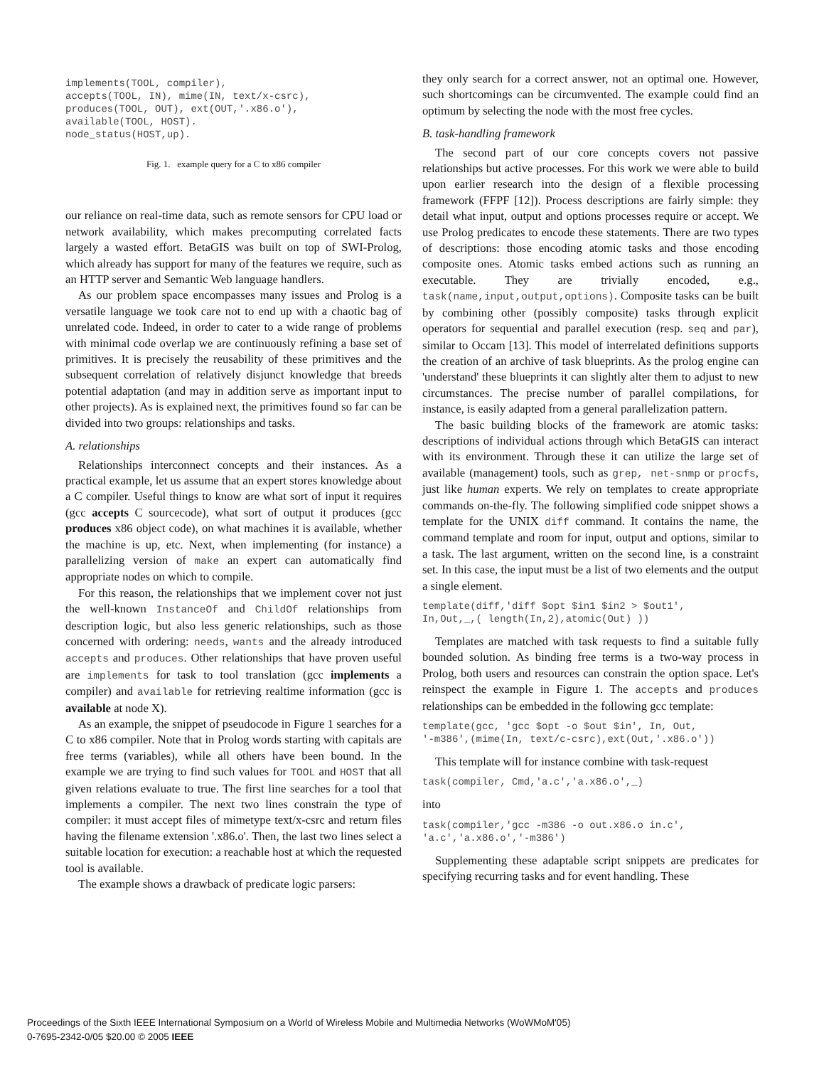implements(TOOL, compiler),
accepts(TOOL, IN), mime(IN, text/x-csrc),
produces(TOOL, OUT), ext(OUT,'.x86.o'),
available(TOOL, HOST).
node_status(HOST,up).
Fig. 1. example query for a C to x86 compiler
our reliance on real-time data, such as remote sensors for CPU load or network availability, which makes precomputing correlated facts largely a wasted effort. BetaGIS was built on top of SWI-Prolog, which already has support for many of the features we require, such as an HTTP server and Semantic Web language handlers.
As our problem space encompasses many issues and Prolog is a versatile language we took care not to end up with a chaotic bag of unrelated code. Indeed, in order to cater to a wide range of problems with minimal code overlap we are continuously refining a base set of primitives. It is precisely the reusability of these primitives and the subsequent correlation of relatively disjunct knowledge that breeds potential adaptation (and may in addition serve as important input to other projects). As is explained next, the primitives found so far can be divided into two groups: relationships and tasks.
A. relationships
Relationships interconnect concepts and their instances. As a practical example, let us assume that an expert stores knowledge about a C compiler. Useful things to know are what sort of input it requires (gcc accepts C sourcecode), what sort of output it produces (gcc produces x86 object code), on what machines it is available, whether the machine is up, etc. Next, when implementing (for instance) a parallelizing version of make an expert can automatically find appropriate nodes on which to compile.
For this reason, the relationships that we implement cover not just the well-known InstanceOf and ChildOf relationships from description logic, but also less generic relationships, such as those concerned with ordering: needs, wants and the already introduced accepts and produces. Other relationships that have proven useful are implements for task to tool translation (gcc implements a compiler) and available for retrieving realtime information (gcc is available at node X).
As an example, the snippet of pseudocode in Figure 1 searches for a C to x86 compiler. Note that in Prolog words starting with capitals are free terms (variables), while all others have been bound. In the example we are trying to find such values for TOOL and HOST that all given relations evaluate to true. The first line searches for a tool that implements a compiler. The next two lines constrain the type of compiler: it must accept files of mimetype text/x-csrc and return files having the filename extension '.x86.o'. Then, the last two lines select a suitable location for execution: a reachable host at which the requested tool is available.
The example shows a drawback of predicate logic parsers:
they only search for a correct answer, not an optimal one. However, such shortcomings can be circumvented. The example could find an optimum by selecting the node with the most free cycles.
B. task-handling framework
The second part of our core concepts covers not passive relationships but active processes. For this work we were able to build upon earlier research into the design of a flexible processing framework (FFPF [12]). Process descriptions are fairly simple: they detail what input, output and options processes require or accept. We use Prolog predicates to encode these statements. There are two types of descriptions: those encoding atomic tasks and those encoding composite ones. Atomic tasks embed actions such as running an executable. They are trivially encoded, e.g., task(name,input,output,options). Composite tasks can be built by combining other (possibly composite) tasks through explicit operators for sequential and parallel execution (resp. seq and par), similar to Occam [13]. This model of interrelated definitions supports the creation of an archive of task blueprints. As the prolog engine can 'understand' these blueprints it can slightly alter them to adjust to new circumstances. The precise number of parallel compilations, for instance, is easily adapted from a general parallelization pattern.
The basic building blocks of the framework are atomic tasks: descriptions of individual actions through which BetaGIS can interact with its environment. Through these it can utilize the large set of available (management) tools, such as grep, net-snmp or procfs, just like human experts. We rely on templates to create appropriate commands on-the-fly. The following simplified code snippet shows a template for the UNIX diff command. It contains the name, the command template and room for input, output and options, similar to a task. The last argument, written on the second line, is a constraint set. In this case, the input must be a list of two elements and the output a single element.
template(diff,'diff $opt $in1 $in2 > $out1',
In,Out,_,( length(In,2),atomic(Out) ))
Templates are matched with task requests to find a suitable fully bounded solution. As binding free terms is a two-way process in Prolog, both users and resources can constrain the option space. Let's reinspect the example in Figure 1. The accepts and produces relationships can be embedded in the following gcc template:
template(gcc, 'gcc $opt -o $out $in', In, Out,
'-m386',(mime(In, text/c-csrc),ext(Out,'.x86.o'))
This template will for instance combine with task-request
task(compiler, Cmd,'a.c','a.x86.o',_)
into
task(compiler,'gcc -m386 -o out.x86.o in.c',
'a.c','a.x86.o','-m386')
Supplementing these adaptable script snippets are predicates for specifying recurring tasks and for event handling. These
Proceedings of the Sixth IEEE International Symposium on a World of Wireless Mobile and Multimedia Networks (WoWMoM'05)
0-7695-2342-0/05 $20.00 © 2005 IEEE